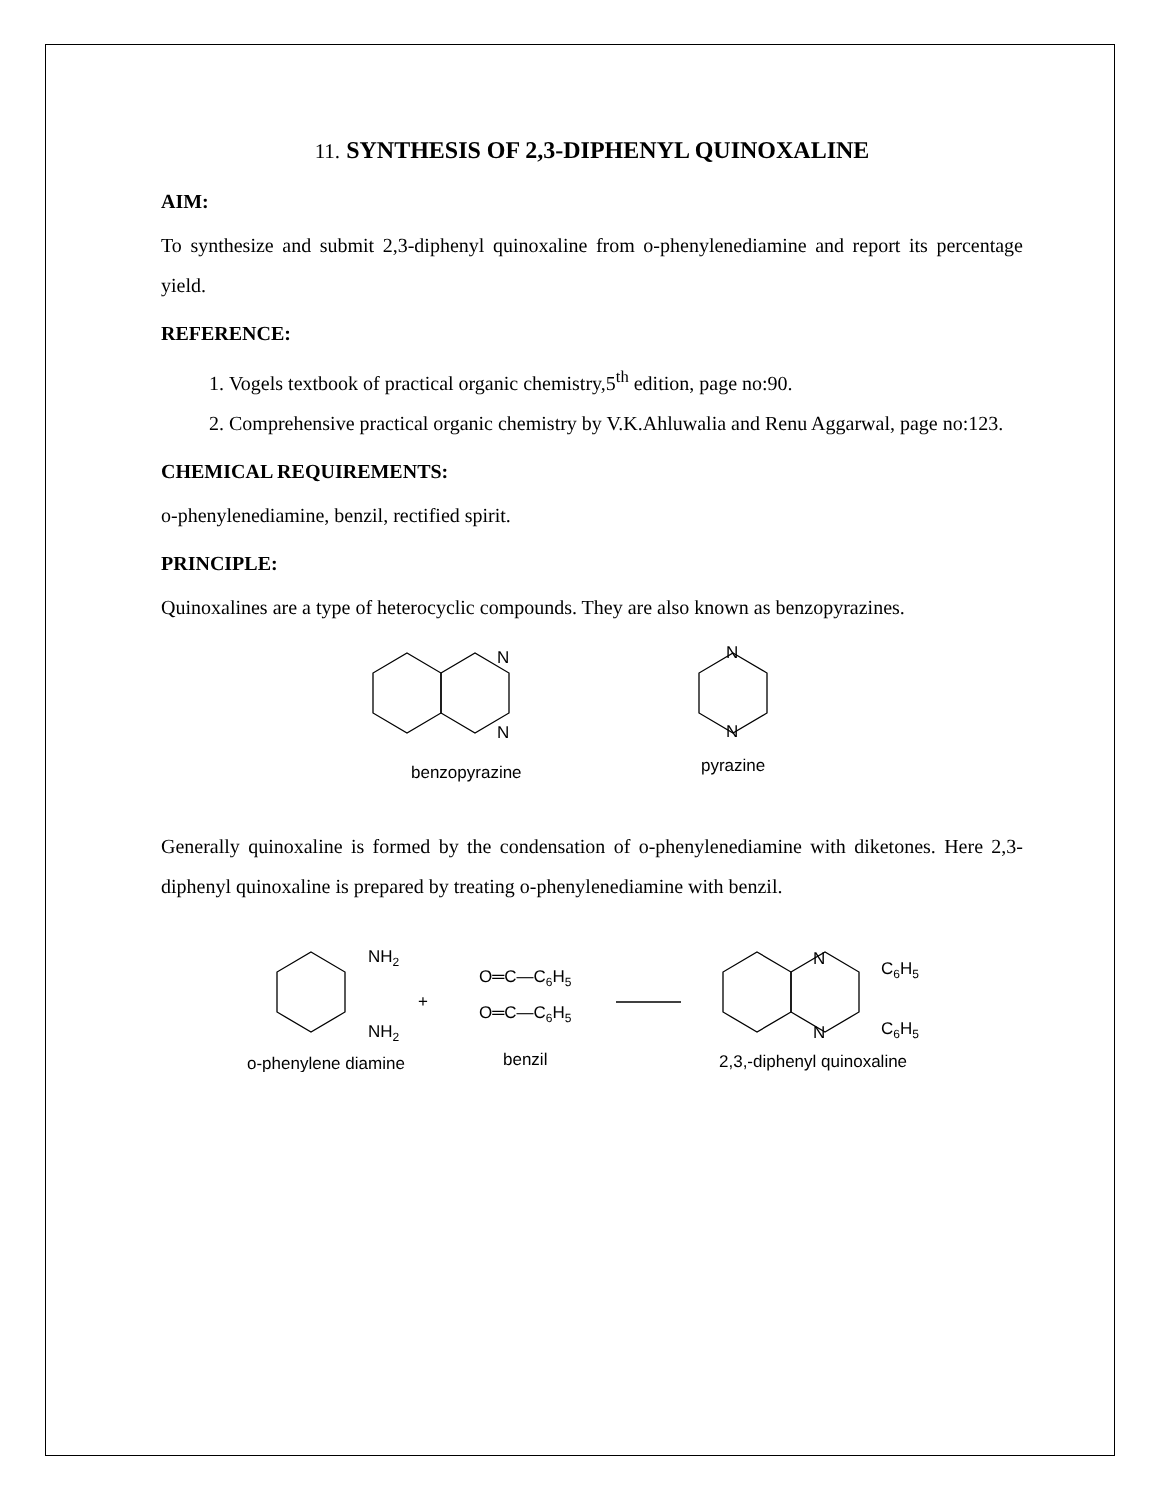11. SYNTHESIS OF 2,3-DIPHENYL QUINOXALINE
AIM:
To synthesize and submit 2,3-diphenyl quinoxaline from o-phenylenediamine and report its percentage yield.
REFERENCE:
1. Vogels textbook of practical organic chemistry,5<sup>th</sup> edition, page no:90.
2. Comprehensive practical organic chemistry by V.K.Ahluwalia and Renu Aggarwal, page no:123.
CHEMICAL REQUIREMENTS:
o-phenylenediamine, benzil, rectified spirit.
PRINCIPLE:
Quinoxalines are a type of heterocyclic compounds. They are also known as benzopyrazines.
N
N
N
N
benzopyrazine
pyrazine
Generally quinoxaline is formed by the condensation of o-phenylenediamine with diketones. Here 2,3-diphenyl quinoxaline is prepared by treating o-phenylenediamine with benzil.
NH2
NH2
+
O═C—C6H5
O═C—C6H5
N
N
C6H5
C6H5
o-phenylene diamine
benzil
2,3,-diphenyl quinoxaline